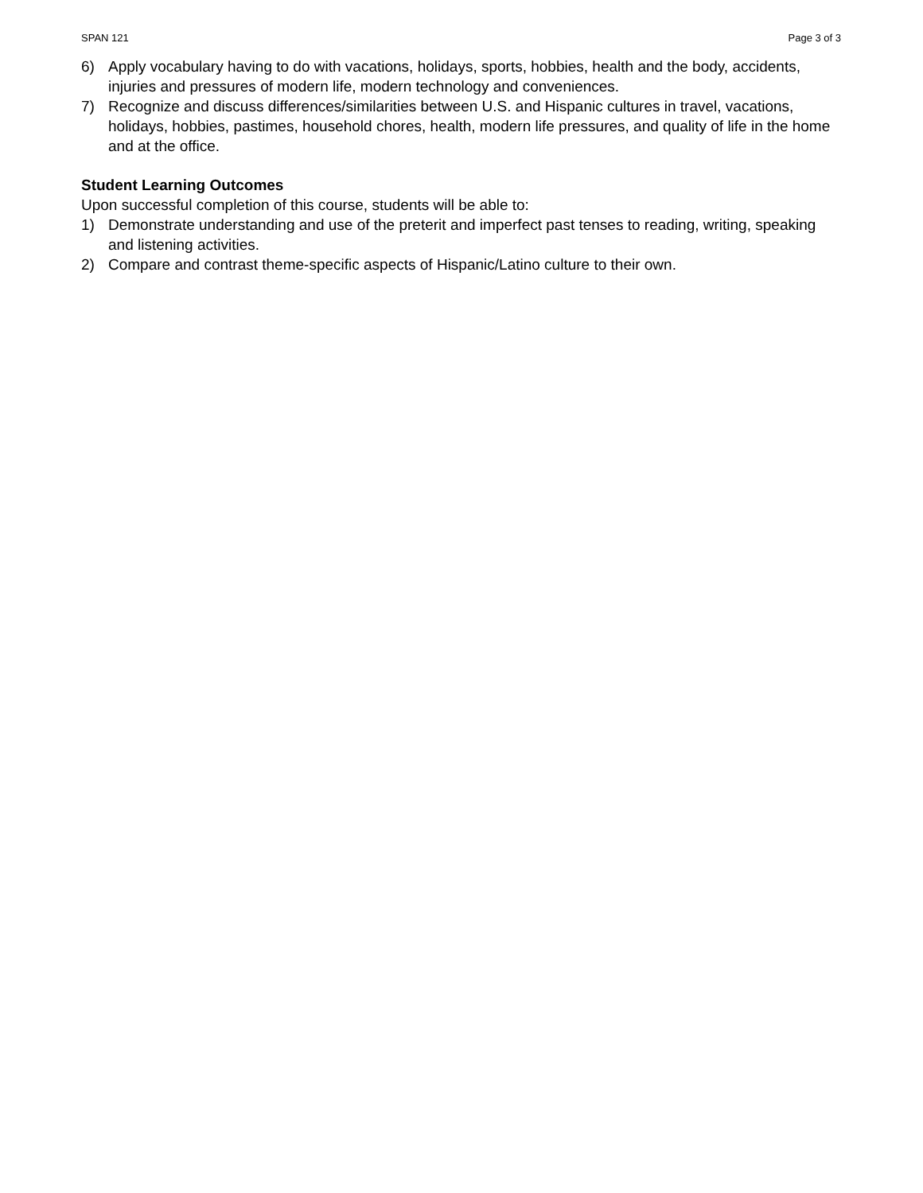SPAN 121 Page 3 of 3
6) Apply vocabulary having to do with vacations, holidays, sports, hobbies, health and the body, accidents, injuries and pressures of modern life, modern technology and conveniences.
7) Recognize and discuss differences/similarities between U.S. and Hispanic cultures in travel, vacations, holidays, hobbies, pastimes, household chores, health, modern life pressures, and quality of life in the home and at the office.
Student Learning Outcomes
Upon successful completion of this course, students will be able to:
1) Demonstrate understanding and use of the preterit and imperfect past tenses to reading, writing, speaking and listening activities.
2) Compare and contrast theme-specific aspects of Hispanic/Latino culture to their own.